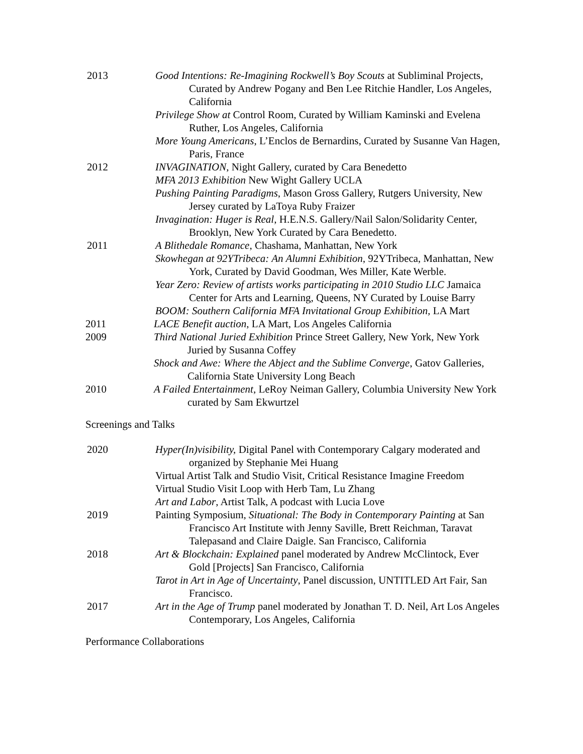2013 Good Intentions: Re-Imagining Rockwell’s Boy Scouts at Subliminal Projects, Curated by Andrew Pogany and Ben Lee Ritchie Handler, Los Angeles, California
Privilege Show at Control Room, Curated by William Kaminski and Evelena Ruther, Los Angeles, California
More Young Americans, L’Enclos de Bernardins, Curated by Susanne Van Hagen, Paris, France
2012 INVAGINATION, Night Gallery, curated by Cara Benedetto
MFA 2013 Exhibition New Wight Gallery UCLA
Pushing Painting Paradigms, Mason Gross Gallery, Rutgers University, New Jersey curated by LaToya Ruby Fraizer
Invagination: Huger is Real, H.E.N.S. Gallery/Nail Salon/Solidarity Center, Brooklyn, New York Curated by Cara Benedetto.
2011 A Blithedale Romance, Chashama, Manhattan, New York
Skowhegan at 92YTribeca: An Alumni Exhibition, 92YTribeca, Manhattan, New York, Curated by David Goodman, Wes Miller, Kate Werble.
Year Zero: Review of artists works participating in 2010 Studio LLC Jamaica Center for Arts and Learning, Queens, NY Curated by Louise Barry
BOOM: Southern California MFA Invitational Group Exhibition, LA Mart
2011 LACE Benefit auction, LA Mart, Los Angeles California
2009 Third National Juried Exhibition Prince Street Gallery, New York, New York Juried by Susanna Coffey
Shock and Awe: Where the Abject and the Sublime Converge, Gatov Galleries, California State University Long Beach
2010 A Failed Entertainment, LeRoy Neiman Gallery, Columbia University New York curated by Sam Ekwurtzel
Screenings and Talks
2020 Hyper(In)visibility, Digital Panel with Contemporary Calgary moderated and organized by Stephanie Mei Huang
Virtual Artist Talk and Studio Visit, Critical Resistance Imagine Freedom
Virtual Studio Visit Loop with Herb Tam, Lu Zhang
Art and Labor, Artist Talk, A podcast with Lucia Love
2019 Painting Symposium, Situational: The Body in Contemporary Painting at San Francisco Art Institute with Jenny Saville, Brett Reichman, Taravat Talepasand and Claire Daigle. San Francisco, California
2018 Art & Blockchain: Explained panel moderated by Andrew McClintock, Ever Gold [Projects] San Francisco, California
Tarot in Art in Age of Uncertainty, Panel discussion, UNTITLED Art Fair, San Francisco.
2017 Art in the Age of Trump panel moderated by Jonathan T. D. Neil, Art Los Angeles Contemporary, Los Angeles, California
Performance Collaborations